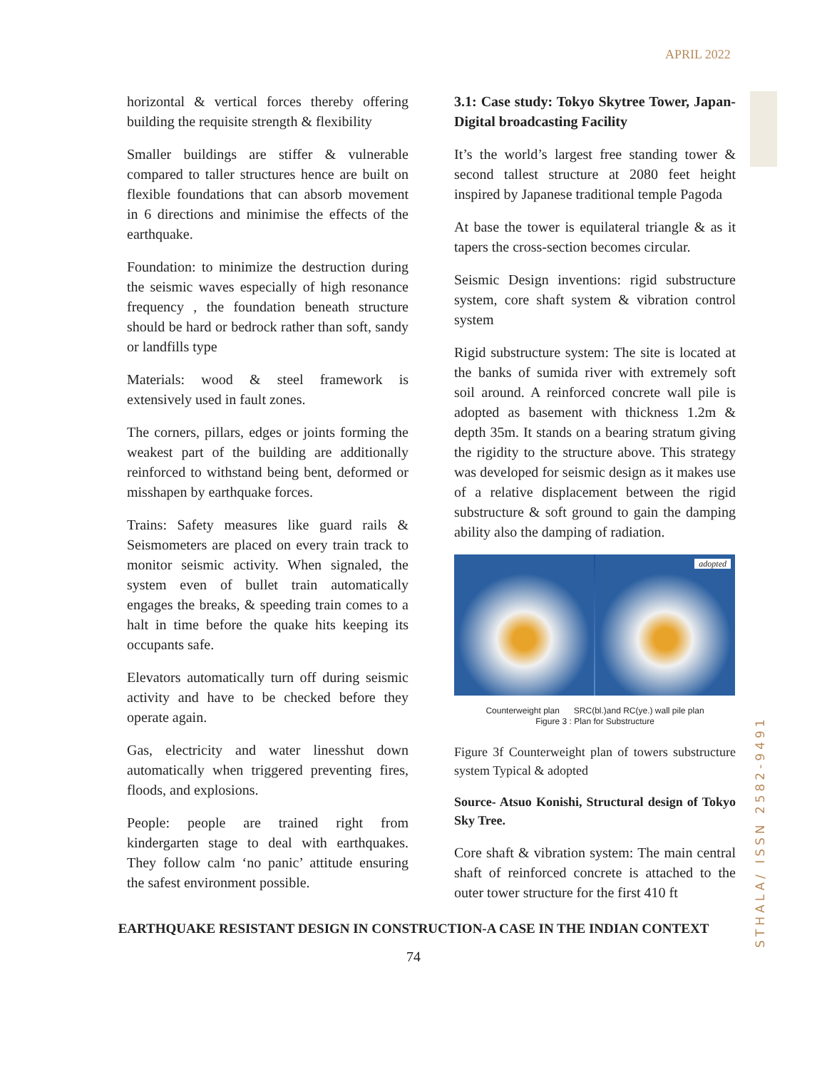APRIL 2022
STHALA/ ISSN 2582-9491
horizontal & vertical forces thereby offering building the requisite strength & flexibility
Smaller buildings are stiffer & vulnerable compared to taller structures hence are built on flexible foundations that can absorb movement in 6 directions and minimise the effects of the earthquake.
Foundation: to minimize the destruction during the seismic waves especially of high resonance frequency , the foundation beneath structure should be hard or bedrock rather than soft, sandy or landfills type
Materials: wood & steel framework is extensively used in fault zones.
The corners, pillars, edges or joints forming the weakest part of the building are additionally reinforced to withstand being bent, deformed or misshapen by earthquake forces.
Trains: Safety measures like guard rails & Seismometers are placed on every train track to monitor seismic activity. When signaled, the system even of bullet train automatically engages the breaks, & speeding train comes to a halt in time before the quake hits keeping its occupants safe.
Elevators automatically turn off during seismic activity and have to be checked before they operate again.
Gas, electricity and water linesshut down automatically when triggered preventing fires, floods, and explosions.
People: people are trained right from kindergarten stage to deal with earthquakes. They follow calm ‘no panic’ attitude ensuring the safest environment possible.
3.1: Case study: Tokyo Skytree Tower, Japan- Digital broadcasting Facility
It’s the world’s largest free standing tower & second tallest structure at 2080 feet height inspired by Japanese traditional temple Pagoda
At base the tower is equilateral triangle & as it tapers the cross-section becomes circular.
Seismic Design inventions: rigid substructure system, core shaft system & vibration control system
Rigid substructure system: The site is located at the banks of sumida river with extremely soft soil around. A reinforced concrete wall pile is adopted as basement with thickness 1.2m & depth 35m. It stands on a bearing stratum giving the rigidity to the structure above. This strategy was developed for seismic design as it makes use of a relative displacement between the rigid substructure & soft ground to gain the damping ability also the damping of radiation.
adopted
Counterweight plan SRC(bl.)and RC(ye.) wall pile plan
Figure 3 : Plan for Substructure
Figure 3f Counterweight plan of towers substructure system Typical & adopted
Source- Atsuo Konishi, Structural design of Tokyo Sky Tree.
Core shaft & vibration system: The main central shaft of reinforced concrete is attached to the outer tower structure for the first 410 ft
EARTHQUAKE RESISTANT DESIGN IN CONSTRUCTION-A CASE IN THE INDIAN CONTEXT
74